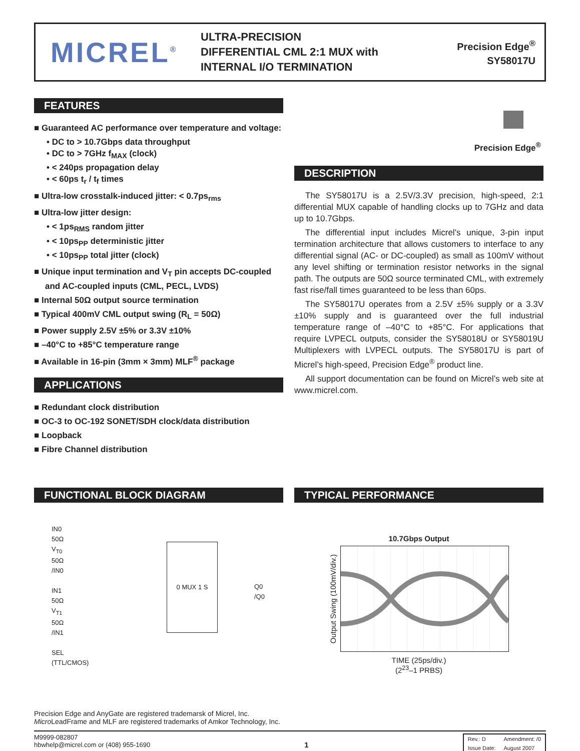MICREL<sup>®</sup>
ULTRA-PRECISION
DIFFERENTIAL CML 2:1 MUX with
INTERNAL I/O TERMINATION
Precision Edge<sup>®</sup>
SY58017U
FEATURES
■ Guaranteed AC performance over temperature and voltage:
• DC to > 10.7Gbps data throughput
• DC to > 7GHz f<sub>MAX</sub> (clock)
• < 240ps propagation delay
• < 60ps t<sub>r</sub> / t<sub>f</sub> times
■ Ultra-low crosstalk-induced jitter: < 0.7ps<sub>rms</sub>
■ Ultra-low jitter design:
• < 1ps<sub>RMS</sub> random jitter
• < 10ps<sub>PP</sub> deterministic jitter
• < 10ps<sub>PP</sub> total jitter (clock)
■ Unique input termination and V<sub>T</sub> pin accepts DC-coupled and AC-coupled inputs (CML, PECL, LVDS)
■ Internal 50Ω output source termination
■ Typical 400mV CML output swing (R<sub>L</sub> = 50Ω)
■ Power supply 2.5V ±5% or 3.3V ±10%
■ –40°C to +85°C temperature range
■ Available in 16-pin (3mm × 3mm) MLF<sup>®</sup> package
APPLICATIONS
■ Redundant clock distribution
■ OC-3 to OC-192 SONET/SDH clock/data distribution
■ Loopback
■ Fibre Channel distribution
Precision Edge<sup>®</sup>
DESCRIPTION
The SY58017U is a 2.5V/3.3V precision, high-speed, 2:1 differential MUX capable of handling clocks up to 7GHz and data up to 10.7Gbps.
The differential input includes Micrel’s unique, 3-pin input termination architecture that allows customers to interface to any differential signal (AC- or DC-coupled) as small as 100mV without any level shifting or termination resistor networks in the signal path. The outputs are 50Ω source terminated CML, with extremely fast rise/fall times guaranteed to be less than 60ps.
The SY58017U operates from a 2.5V ±5% supply or a 3.3V ±10% supply and is guaranteed over the full industrial temperature range of –40°C to +85°C. For applications that require LVPECL outputs, consider the SY58018U or SY58019U Multiplexers with LVPECL outputs. The SY58017U is part of Micrel’s high-speed, Precision Edge<sup>®</sup> product line.
All support documentation can be found on Micrel’s web site at www.micrel.com.
FUNCTIONAL BLOCK DIAGRAM
IN0
50Ω
V<sub>T0</sub>
50Ω
/IN0
IN1
50Ω
V<sub>T1</sub>
50Ω
/IN1
SEL
(TTL/CMOS)
0 MUX 1 S
Q0
/Q0
TYPICAL PERFORMANCE
10.7Gbps Output
Output Swing (100mV/div.)
TIME (25ps/div.)
(2<sup>23</sup>–1 PRBS)
Precision Edge and AnyGate are registered trademarsk of Micrel, Inc.
Micro LeadFrame and MLF are registered trademarks of Amkor Technology, Inc.
M9999-082807
hbwhelp@micrel.com or (408) 955-1690
1
| Rev.: D | Amendment: /0 |
| Issue Date: | August 2007 |